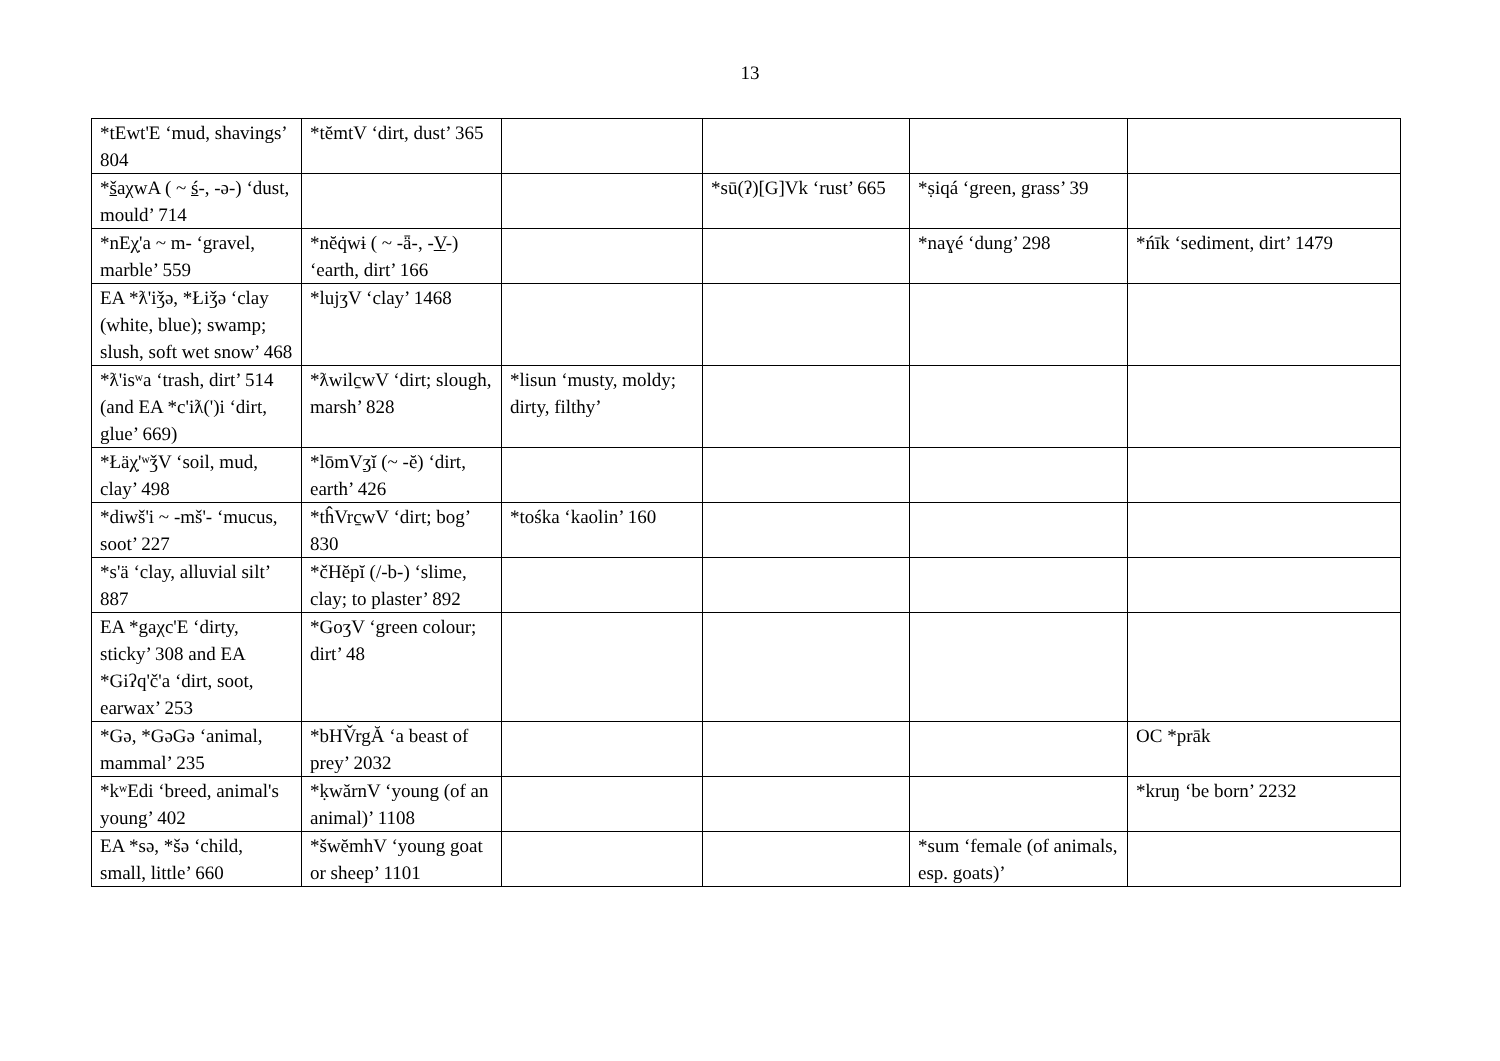13
| *tEwt'E ‘mud, shavings’ 804 | *tĕmtV ‘dirt, dust’ 365 | | | | |
| * š aχwA ( ~ ś -, -ə-) ‘dust, mould’ 714 | | | *sū(ʔ)[G]Vk ‘rust’ 665 | *ṣiqá ‘green, grass’ 39 | |
| *nEχ̣'a ~ m- ‘gravel, marble’ 559 | *nĕq̇wɨ ( ~ -ǟ-, - V -) ‘earth, dirt’ 166 | | | *naɣé ‘dung’ 298 | *ńīk ‘sediment, dirt’ 1479 |
| EA *ƛ'iǯə, *Łiǯə ‘clay (white, blue); swamp; slush, soft wet snow’ 468 | *lujʒV ‘clay’ 1468 | | | | |
| *ƛ'isʷa ‘trash, dirt’ 514 (and EA *c'iƛ(')i ‘dirt, glue’ 669) | *ƛwilc̱wV ‘dirt; slough, marsh’ 828 | *lisun ‘musty, moldy; dirty, filthy’ | | | |
| *Łäχ̣'ʷǯV ‘soil, mud, clay’ 498 | *lōmV ʒ ĭ (~ -ĕ) ‘dirt, earth’ 426 | | | | |
| *diwš'i ~ -mš'- ‘mucus, soot’ 227 | *tĥVrc̱wV ‘dirt; bog’ 830 | *tośka ‘kaolin’ 160 | | | |
| *s'ä ‘clay, alluvial silt’ 887 | *čHĕpĭ (/-b-) ‘slime, clay; to plaster’ 892 | | | | |
| EA *gaχc'E ‘dirty, sticky’ 308 and EA *Giʔq'č'a ‘dirt, soot, earwax’ 253 | *GoʒV ‘green colour; dirt’ 48 | | | | |
| *Gə, *GəGə ‘animal, mammal’ 235 | *bHV̌rgĂ ‘a beast of prey’ 2032 | | | | OC *prāk |
| *kʷEdi ‘breed, animal's young’ 402 | *ḳwărnV ‘young (of an animal)’ 1108 | | | | *kruŋ ‘be born’ 2232 |
| EA *sə, *šə ‘child, small, little’ 660 | *šwĕmhV ‘young goat or sheep’ 1101 | | | *sum ‘female (of animals, esp. goats)’ | |